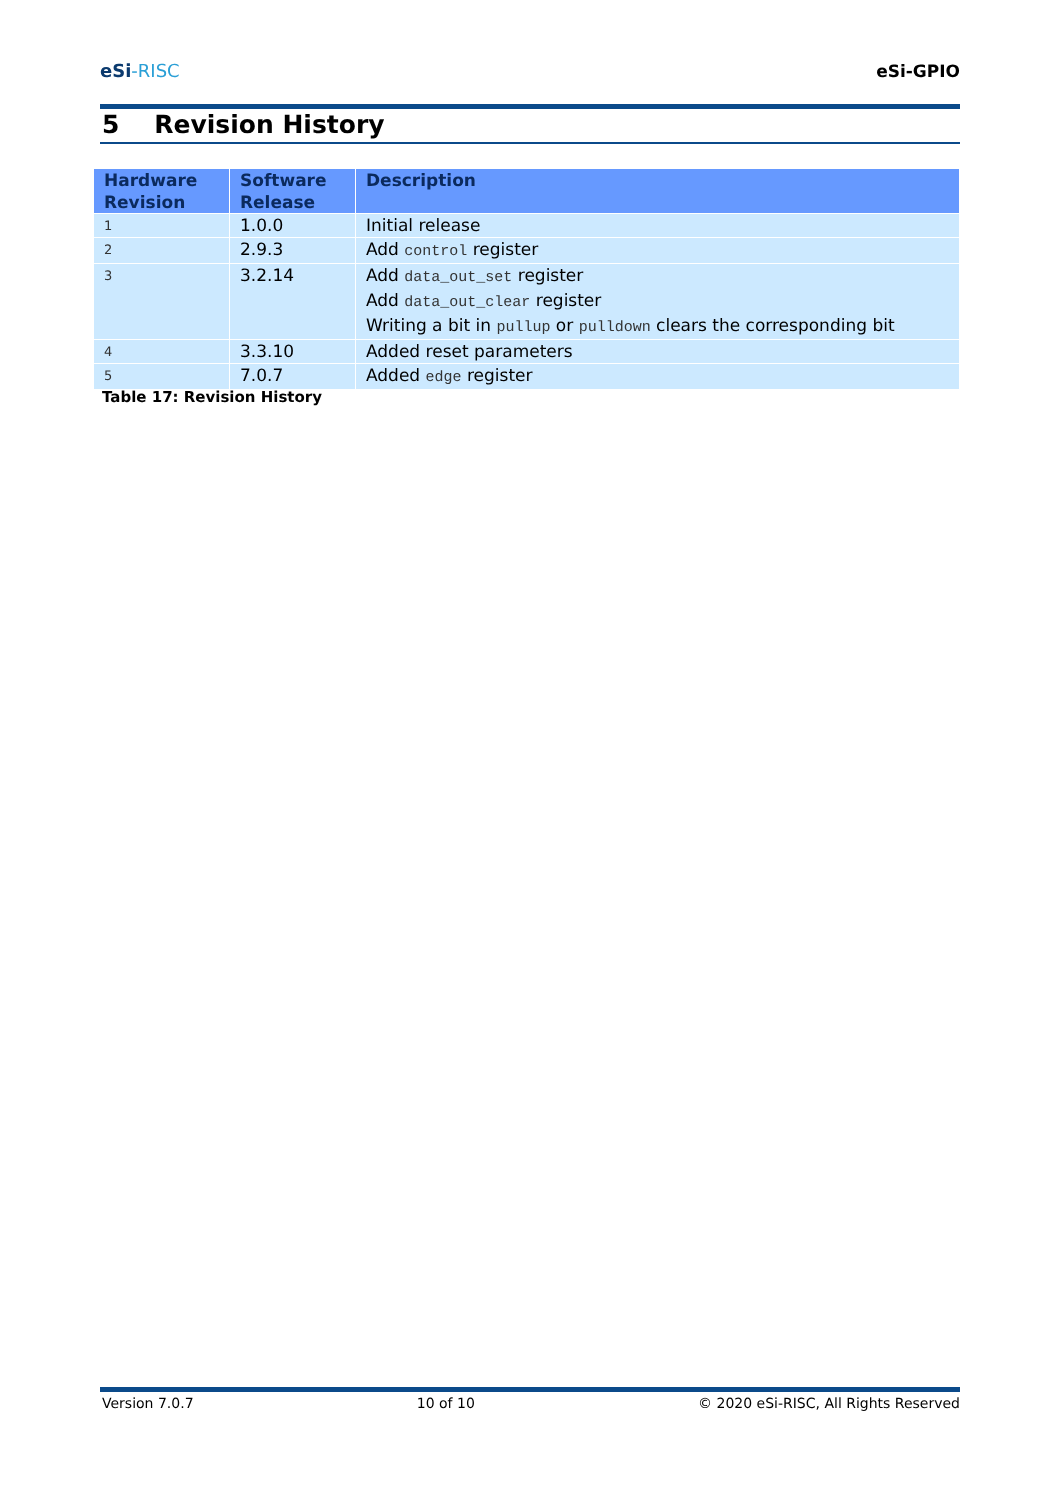eSi-RISC
eSi-GPIO
5 Revision History
| Hardware Revision | Software Release | Description |
| --- | --- | --- |
| 1 | 1.0.0 | Initial release |
| 2 | 2.9.3 | Add control register |
| 3 | 3.2.14 | Add data_out_set register Add data_out_clear register Writing a bit in pullup or pulldown clears the corresponding bit |
| 4 | 3.3.10 | Added reset parameters |
| 5 | 7.0.7 | Added edge register |
Table 17: Revision History
Version 7.0.7 10 of 10 © 2020 eSi-RISC, All Rights Reserved